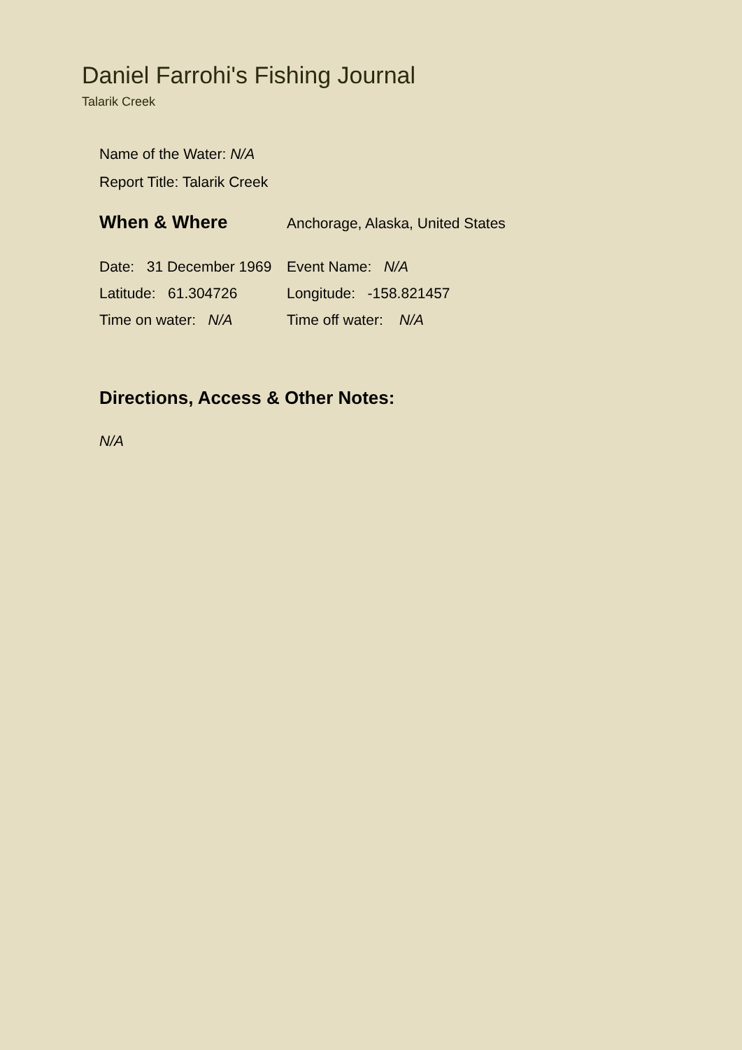Daniel Farrohi's Fishing Journal
Talarik Creek
Name of the Water: N/A
Report Title: Talarik Creek
| When & Where | Anchorage, Alaska, United States |
| Date: 31 December 1969 | Event Name: N/A |
| Latitude: 61.304726 | Longitude: -158.821457 |
| Time on water: N/A | Time off water: N/A |
Directions, Access & Other Notes:
N/A